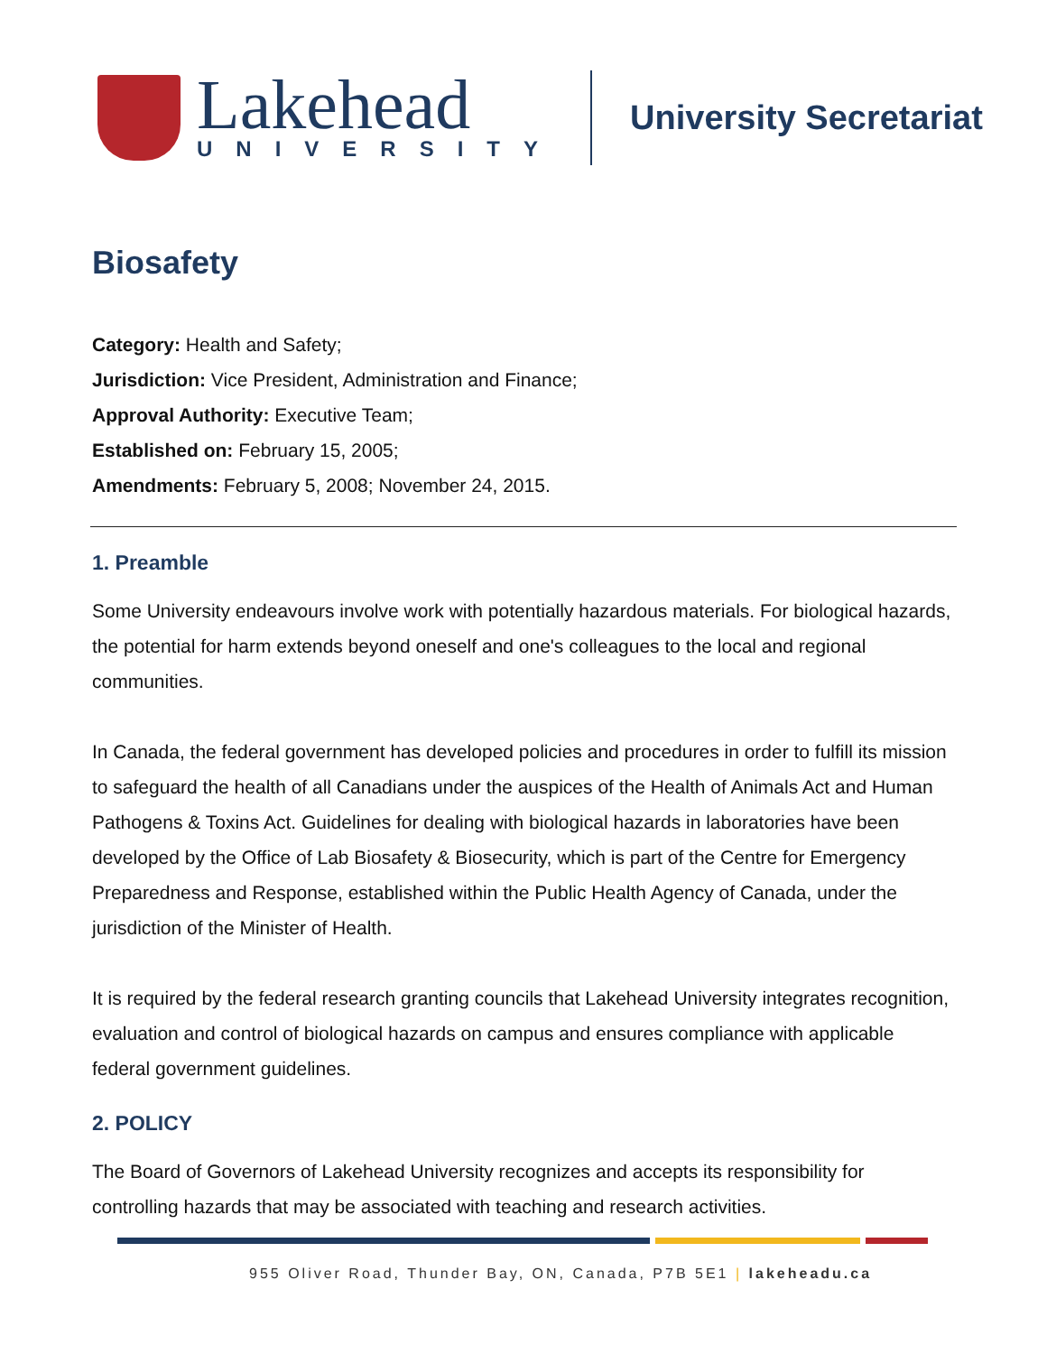Lakehead
UNIVERSITY
University Secretariat
Biosafety
Category: Health and Safety;
Jurisdiction: Vice President, Administration and Finance;
Approval Authority: Executive Team;
Established on: February 15, 2005;
Amendments: February 5, 2008; November 24, 2015.
1. Preamble
Some University endeavours involve work with potentially hazardous materials. For biological hazards, the potential for harm extends beyond oneself and one's colleagues to the local and regional communities.
In Canada, the federal government has developed policies and procedures in order to fulfill its mission to safeguard the health of all Canadians under the auspices of the Health of Animals Act and Human Pathogens & Toxins Act. Guidelines for dealing with biological hazards in laboratories have been developed by the Office of Lab Biosafety & Biosecurity, which is part of the Centre for Emergency Preparedness and Response, established within the Public Health Agency of Canada, under the jurisdiction of the Minister of Health.
It is required by the federal research granting councils that Lakehead University integrates recognition, evaluation and control of biological hazards on campus and ensures compliance with applicable federal government guidelines.
2. POLICY
The Board of Governors of Lakehead University recognizes and accepts its responsibility for controlling hazards that may be associated with teaching and research activities.
955 Oliver Road, Thunder Bay, ON, Canada, P7B 5E1 | lakeheadu.ca